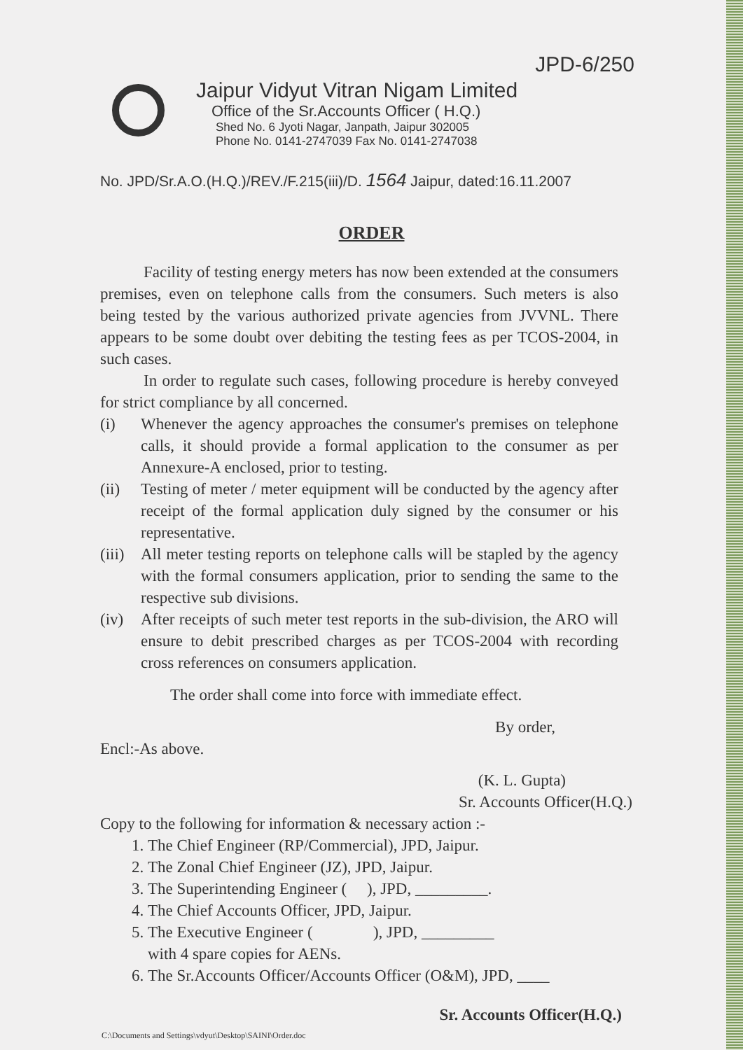JPD-6/250
Jaipur Vidyut Vitran Nigam Limited
Office of the Sr.Accounts Officer ( H.Q.)
Shed No. 6 Jyoti Nagar, Janpath, Jaipur 302005
Phone No. 0141-2747039 Fax No. 0141-2747038
No. JPD/Sr.A.O.(H.Q.)/REV./F.215(iii)/D. 1564 Jaipur, dated:16.11.2007
ORDER
Facility of testing energy meters has now been extended at the consumers premises, even on telephone calls from the consumers. Such meters is also being tested by the various authorized private agencies from JVVNL. There appears to be some doubt over debiting the testing fees as per TCOS-2004, in such cases.
In order to regulate such cases, following procedure is hereby conveyed for strict compliance by all concerned.
(i) Whenever the agency approaches the consumer's premises on telephone calls, it should provide a formal application to the consumer as per Annexure-A enclosed, prior to testing.
(ii) Testing of meter / meter equipment will be conducted by the agency after receipt of the formal application duly signed by the consumer or his representative.
(iii) All meter testing reports on telephone calls will be stapled by the agency with the formal consumers application, prior to sending the same to the respective sub divisions.
(iv) After receipts of such meter test reports in the sub-division, the ARO will ensure to debit prescribed charges as per TCOS-2004 with recording cross references on consumers application.
The order shall come into force with immediate effect.
By order,
Encl:-As above.
(K. L. Gupta)
Sr. Accounts Officer(H.Q.)
Copy to the following for information & necessary action :-
1. The Chief Engineer (RP/Commercial), JPD, Jaipur.
2. The Zonal Chief Engineer (JZ), JPD, Jaipur.
3. The Superintending Engineer ( ), JPD, _________.
4. The Chief Accounts Officer, JPD, Jaipur.
5. The Executive Engineer ( ), JPD, _________
with 4 spare copies for AENs.
6. The Sr.Accounts Officer/Accounts Officer (O&M), JPD, ____
Sr. Accounts Officer(H.Q.)
C:\Documents and Settings\vdyut\Desktop\SAINI\Order.doc